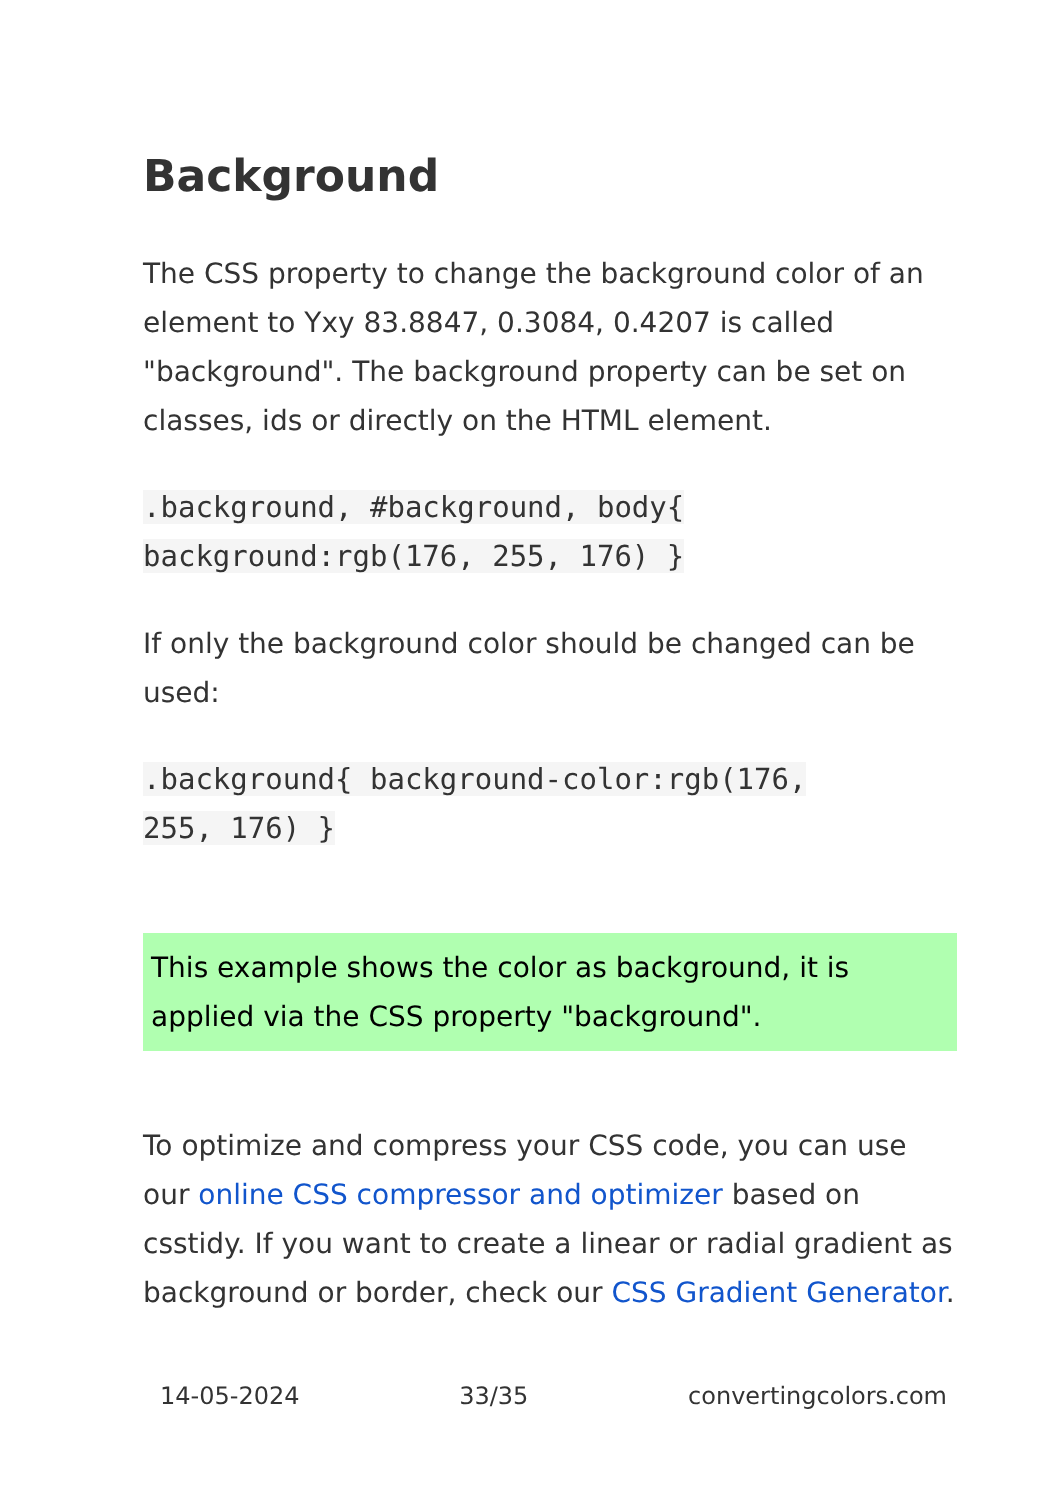Background
The CSS property to change the background color of an element to Yxy 83.8847, 0.3084, 0.4207 is called "background". The background property can be set on classes, ids or directly on the HTML element.
.background, #background, body{
background:rgb(176, 255, 176) }
If only the background color should be changed can be used:
.background{ background-color:rgb(176,
255, 176) }
This example shows the color as background, it is applied via the CSS property "background".
To optimize and compress your CSS code, you can use our online CSS compressor and optimizer based on csstidy. If you want to create a linear or radial gradient as background or border, check our CSS Gradient Generator.
14-05-2024 33/35 convertingcolors.com